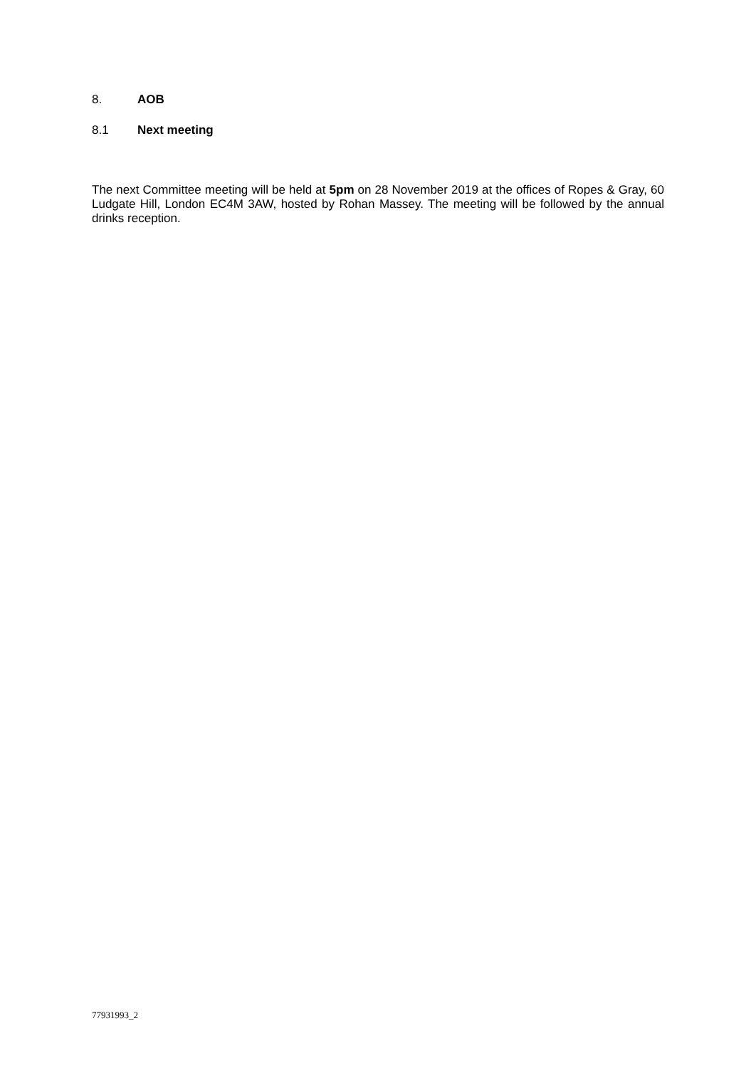8. AOB
8.1 Next meeting
The next Committee meeting will be held at 5pm on 28 November 2019 at the offices of Ropes & Gray, 60 Ludgate Hill, London EC4M 3AW, hosted by Rohan Massey. The meeting will be followed by the annual drinks reception.
77931993_2